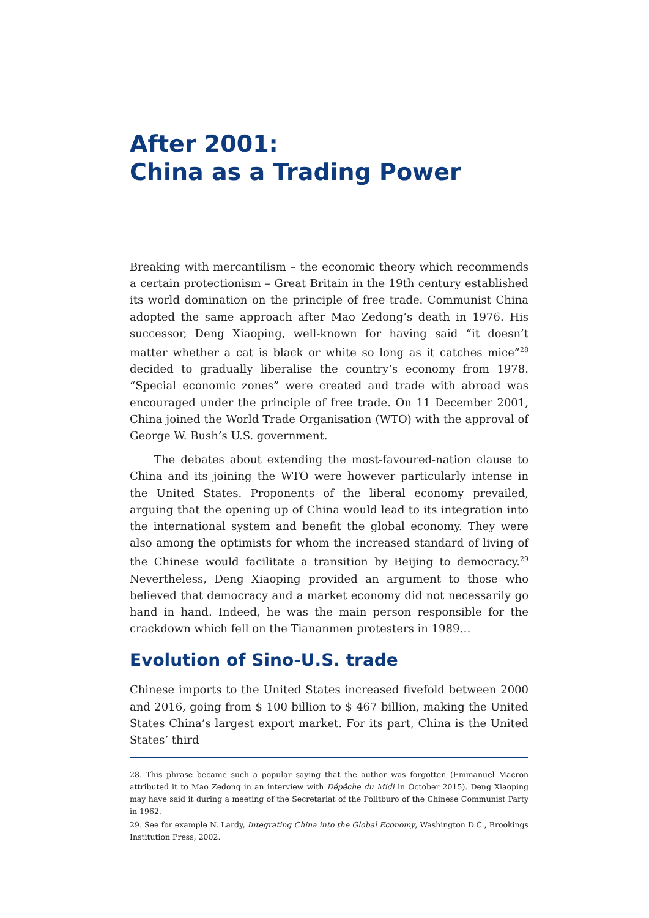After 2001:
China as a Trading Power
Breaking with mercantilism – the economic theory which recommends a certain protectionism – Great Britain in the 19th century established its world domination on the principle of free trade. Communist China adopted the same approach after Mao Zedong’s death in 1976. His successor, Deng Xiaoping, well-known for having said “it doesn’t matter whether a cat is black or white so long as it catches mice”<sup>28</sup> decided to gradually liberalise the country’s economy from 1978. “Special economic zones” were created and trade with abroad was encouraged under the principle of free trade. On 11 December 2001, China joined the World Trade Organisation (WTO) with the approval of George W. Bush’s U.S. government.
The debates about extending the most-favoured-nation clause to China and its joining the WTO were however particularly intense in the United States. Proponents of the liberal economy prevailed, arguing that the opening up of China would lead to its integration into the international system and benefit the global economy. They were also among the optimists for whom the increased standard of living of the Chinese would facilitate a transition by Beijing to democracy.<sup>29</sup> Nevertheless, Deng Xiaoping provided an argument to those who believed that democracy and a market economy did not necessarily go hand in hand. Indeed, he was the main person responsible for the crackdown which fell on the Tiananmen protesters in 1989…
Evolution of Sino-U.S. trade
Chinese imports to the United States increased fivefold between 2000 and 2016, going from $ 100 billion to $ 467 billion, making the United States China’s largest export market. For its part, China is the United States’ third
28. This phrase became such a popular saying that the author was forgotten (Emmanuel Macron attributed it to Mao Zedong in an interview with Dépêche du Midi in October 2015). Deng Xiaoping may have said it during a meeting of the Secretariat of the Politburo of the Chinese Communist Party in 1962.
29. See for example N. Lardy, Integrating China into the Global Economy, Washington D.C., Brookings Institution Press, 2002.